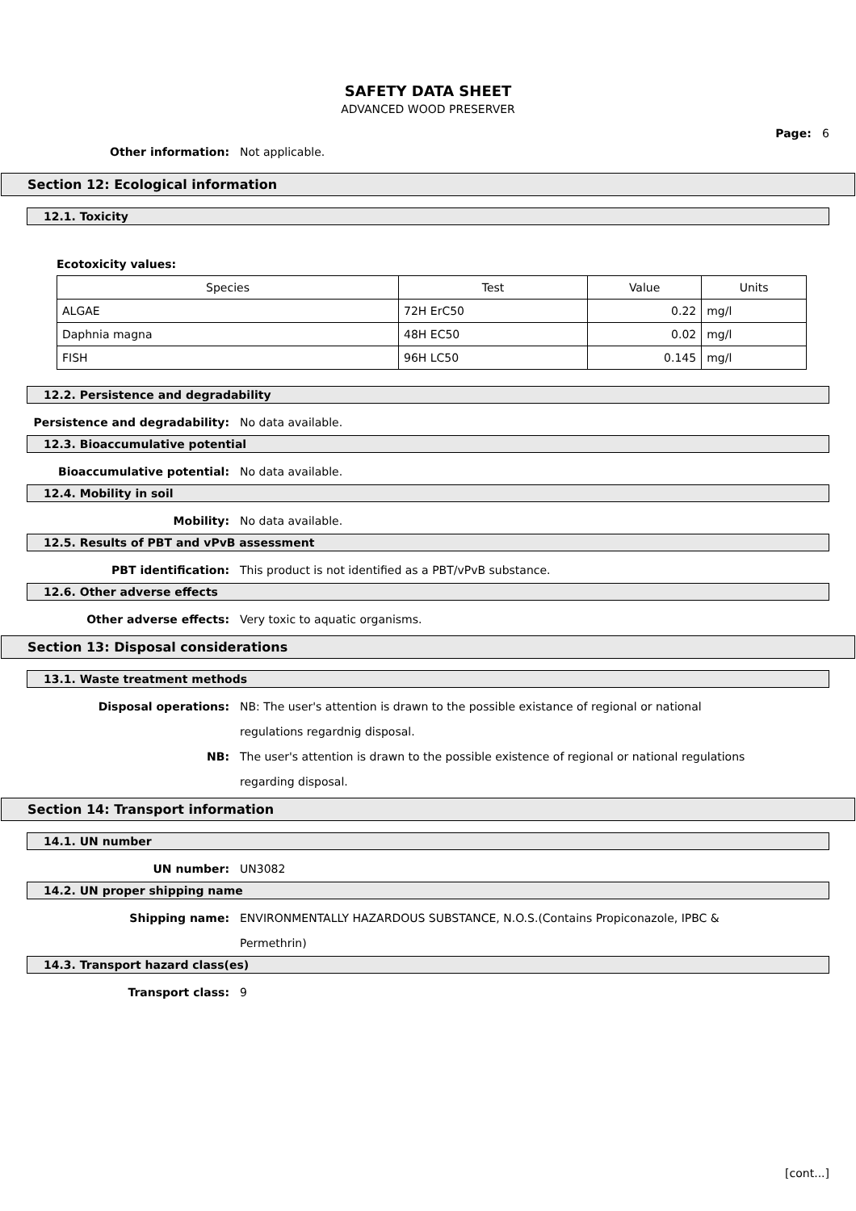SAFETY DATA SHEET
ADVANCED WOOD PRESERVER
Page: 6
Other information: Not applicable.
Section 12: Ecological information
12.1. Toxicity
Ecotoxicity values:
| Species | Test | Value | Units |
| --- | --- | --- | --- |
| ALGAE | 72H ErC50 | 0.22 | mg/l |
| Daphnia magna | 48H EC50 | 0.02 | mg/l |
| FISH | 96H LC50 | 0.145 | mg/l |
12.2. Persistence and degradability
Persistence and degradability: No data available.
12.3. Bioaccumulative potential
Bioaccumulative potential: No data available.
12.4. Mobility in soil
Mobility: No data available.
12.5. Results of PBT and vPvB assessment
PBT identification: This product is not identified as a PBT/vPvB substance.
12.6. Other adverse effects
Other adverse effects: Very toxic to aquatic organisms.
Section 13: Disposal considerations
13.1. Waste treatment methods
Disposal operations: NB: The user's attention is drawn to the possible existance of regional or national regulations regardnig disposal.
NB: The user's attention is drawn to the possible existence of regional or national regulations regarding disposal.
Section 14: Transport information
14.1. UN number
UN number: UN3082
14.2. UN proper shipping name
Shipping name: ENVIRONMENTALLY HAZARDOUS SUBSTANCE, N.O.S.(Contains Propiconazole, IPBC & Permethrin)
14.3. Transport hazard class(es)
Transport class: 9
[cont...]